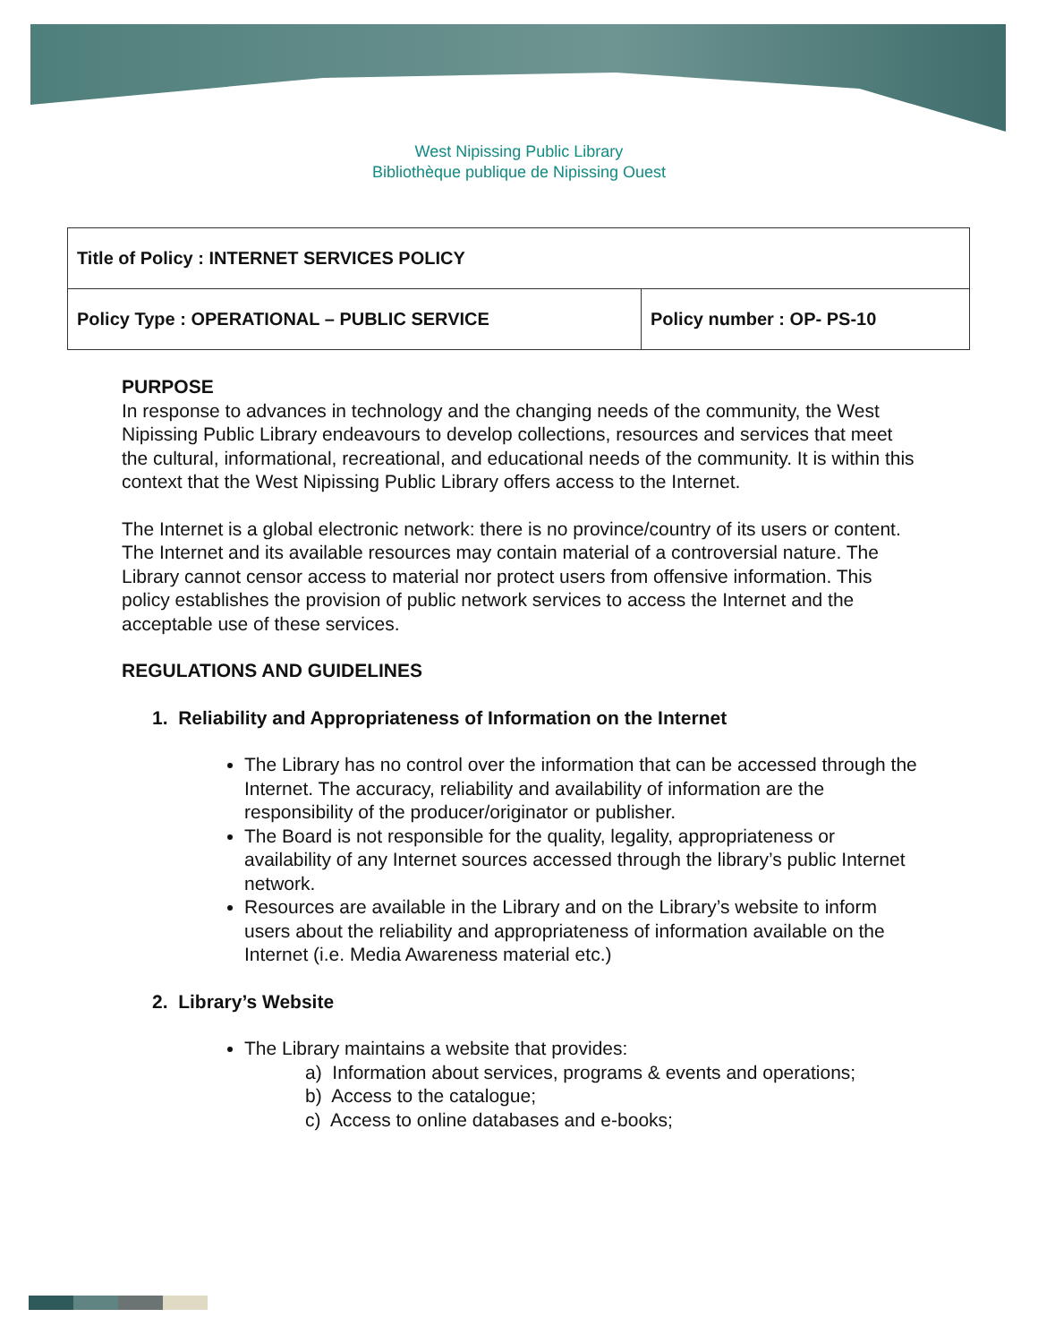West Nipissing Public Library
Bibliothèque publique de Nipissing Ouest
| Title of Policy : INTERNET SERVICES POLICY | |
| Policy Type : OPERATIONAL – PUBLIC SERVICE | Policy number : OP- PS-10 |
PURPOSE
In response to advances in technology and the changing needs of the community, the West Nipissing Public Library endeavours to develop collections, resources and services that meet the cultural, informational, recreational, and educational needs of the community. It is within this context that the West Nipissing Public Library offers access to the Internet.
The Internet is a global electronic network: there is no province/country of its users or content. The Internet and its available resources may contain material of a controversial nature. The Library cannot censor access to material nor protect users from offensive information. This policy establishes the provision of public network services to access the Internet and the acceptable use of these services.
REGULATIONS AND GUIDELINES
1. Reliability and Appropriateness of Information on the Internet
The Library has no control over the information that can be accessed through the Internet. The accuracy, reliability and availability of information are the responsibility of the producer/originator or publisher.
The Board is not responsible for the quality, legality, appropriateness or availability of any Internet sources accessed through the library’s public Internet network.
Resources are available in the Library and on the Library’s website to inform users about the reliability and appropriateness of information available on the Internet (i.e. Media Awareness material etc.)
2. Library’s Website
The Library maintains a website that provides:
a) Information about services, programs & events and operations;
b) Access to the catalogue;
c) Access to online databases and e-books;